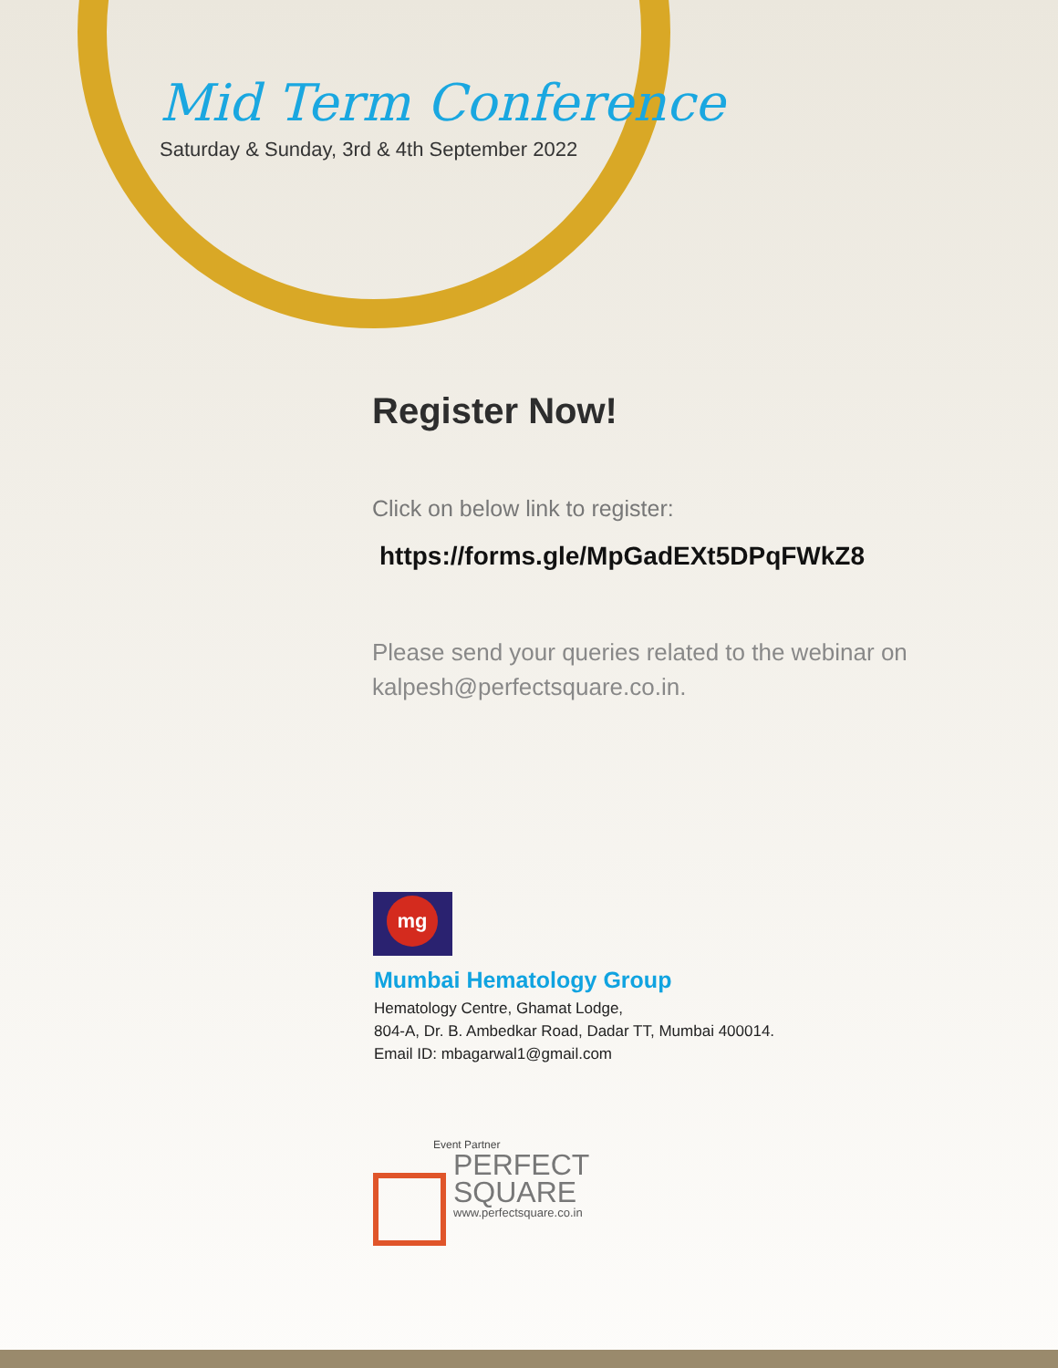Mid Term Conference
Saturday & Sunday, 3rd & 4th September 2022
Register Now!
Click on below link to register:
https://forms.gle/MpGadEXt5DPqFWkZ8
Please send your queries related to the webinar on
kalpesh@perfectsquare.co.in.
mg
Mumbai Hematology Group
Hematology Centre, Ghamat Lodge,
804-A, Dr. B. Ambedkar Road, Dadar TT, Mumbai 400014.
Email ID: mbagarwal1@gmail.com
Event Partner
PERFECT
SQUARE
www.perfectsquare.co.in